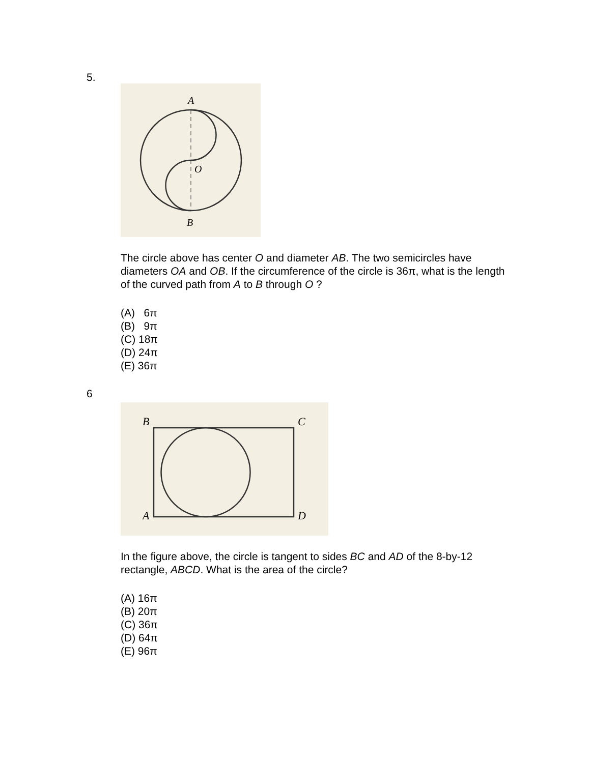5.
A
O
B
The circle above has center O and diameter AB. The two semicircles have diameters OA and OB. If the circumference of the circle is 36π, what is the length of the curved path from A to B through O ?
(A) 6π
(B) 9π
(C) 18π
(D) 24π
(E) 36π
6
B
C
A
D
In the figure above, the circle is tangent to sides BC and AD of the 8-by-12 rectangle, ABCD. What is the area of the circle?
(A) 16π
(B) 20π
(C) 36π
(D) 64π
(E) 96π